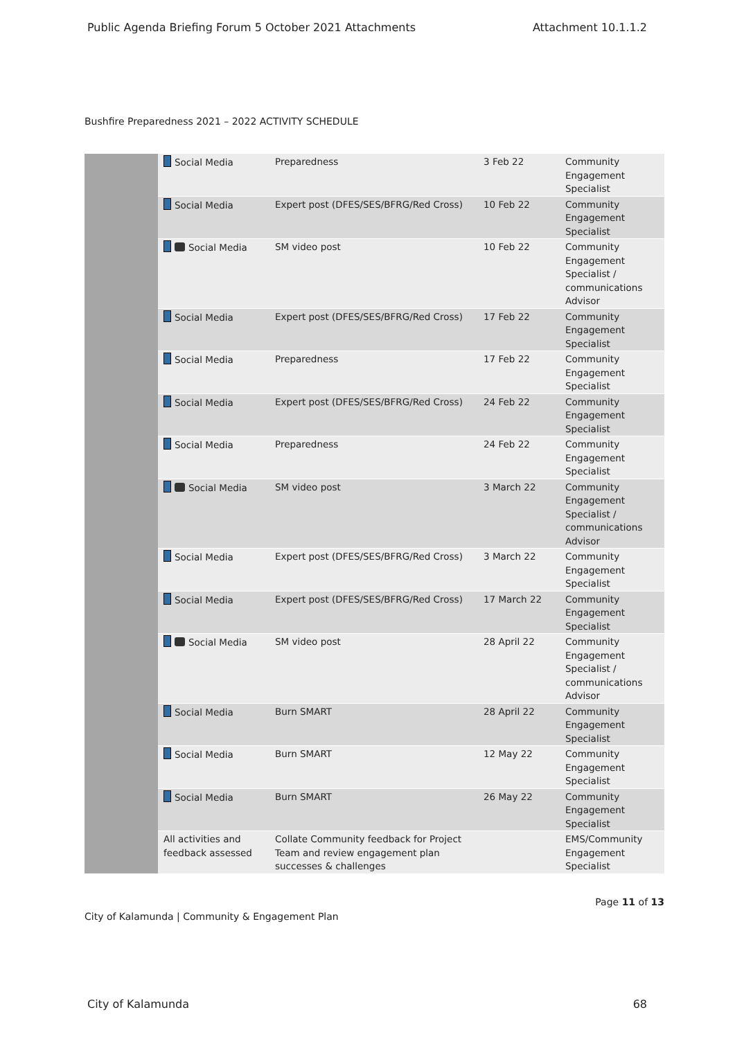Public Agenda Briefing Forum 5 October 2021 Attachments Attachment 10.1.1.2
Bushfire Preparedness 2021 – 2022 ACTIVITY SCHEDULE
| | Social Media | Preparedness | 3 Feb 22 | Community Engagement Specialist |
| | Social Media | Expert post (DFES/SES/BFRG/Red Cross) | 10 Feb 22 | Community Engagement Specialist |
| | Social Media | SM video post | 10 Feb 22 | Community Engagement Specialist / communications Advisor |
| | Social Media | Expert post (DFES/SES/BFRG/Red Cross) | 17 Feb 22 | Community Engagement Specialist |
| | Social Media | Preparedness | 17 Feb 22 | Community Engagement Specialist |
| | Social Media | Expert post (DFES/SES/BFRG/Red Cross) | 24 Feb 22 | Community Engagement Specialist |
| | Social Media | Preparedness | 24 Feb 22 | Community Engagement Specialist |
| | Social Media | SM video post | 3 March 22 | Community Engagement Specialist / communications Advisor |
| | Social Media | Expert post (DFES/SES/BFRG/Red Cross) | 3 March 22 | Community Engagement Specialist |
| | Social Media | Expert post (DFES/SES/BFRG/Red Cross) | 17 March 22 | Community Engagement Specialist |
| | Social Media | SM video post | 28 April 22 | Community Engagement Specialist / communications Advisor |
| | Social Media | Burn SMART | 28 April 22 | Community Engagement Specialist |
| | Social Media | Burn SMART | 12 May 22 | Community Engagement Specialist |
| | Social Media | Burn SMART | 26 May 22 | Community Engagement Specialist |
| | All activities and feedback assessed | Collate Community feedback for Project Team and review engagement plan successes & challenges | | EMS/Community Engagement Specialist |
Page 11 of 13
City of Kalamunda | Community & Engagement Plan
City of Kalamunda 68